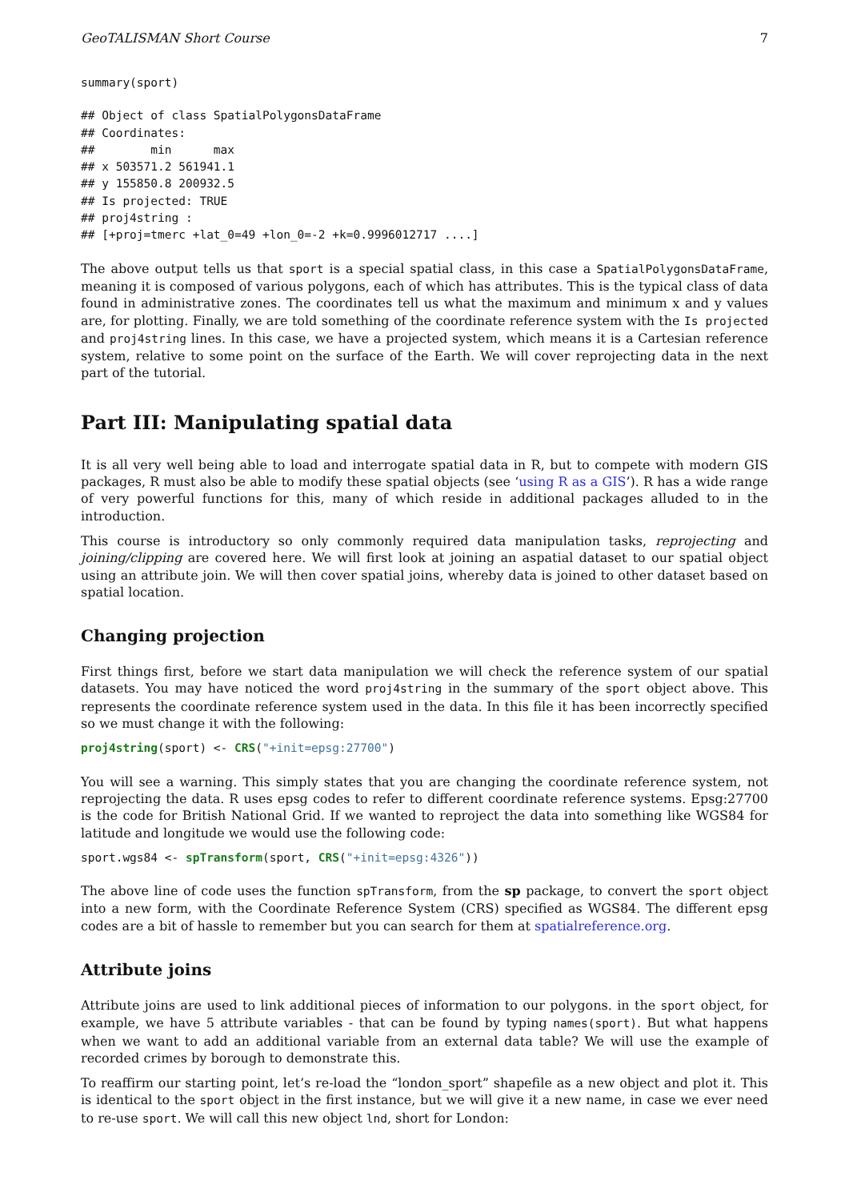GeoTALISMAN Short Course 7
summary(sport)
## Object of class SpatialPolygonsDataFrame
## Coordinates:
##        min      max
## x 503571.2 561941.1
## y 155850.8 200932.5
## Is projected: TRUE
## proj4string :
## [+proj=tmerc +lat_0=49 +lon_0=-2 +k=0.9996012717 ....]
The above output tells us that sport is a special spatial class, in this case a SpatialPolygonsDataFrame, meaning it is composed of various polygons, each of which has attributes. This is the typical class of data found in administrative zones. The coordinates tell us what the maximum and minimum x and y values are, for plotting. Finally, we are told something of the coordinate reference system with the Is projected and proj4string lines. In this case, we have a projected system, which means it is a Cartesian reference system, relative to some point on the surface of the Earth. We will cover reprojecting data in the next part of the tutorial.
Part III: Manipulating spatial data
It is all very well being able to load and interrogate spatial data in R, but to compete with modern GIS packages, R must also be able to modify these spatial objects (see ‘using R as a GIS’). R has a wide range of very powerful functions for this, many of which reside in additional packages alluded to in the introduction.
This course is introductory so only commonly required data manipulation tasks, reprojecting and joining/clipping are covered here. We will first look at joining an aspatial dataset to our spatial object using an attribute join. We will then cover spatial joins, whereby data is joined to other dataset based on spatial location.
Changing projection
First things first, before we start data manipulation we will check the reference system of our spatial datasets. You may have noticed the word proj4string in the summary of the sport object above. This represents the coordinate reference system used in the data. In this file it has been incorrectly specified so we must change it with the following:
proj4string(sport) <- CRS("+init=epsg:27700")
You will see a warning. This simply states that you are changing the coordinate reference system, not reprojecting the data. R uses epsg codes to refer to different coordinate reference systems. Epsg:27700 is the code for British National Grid. If we wanted to reproject the data into something like WGS84 for latitude and longitude we would use the following code:
sport.wgs84 <- spTransform(sport, CRS("+init=epsg:4326"))
The above line of code uses the function spTransform, from the sp package, to convert the sport object into a new form, with the Coordinate Reference System (CRS) specified as WGS84. The different epsg codes are a bit of hassle to remember but you can search for them at spatialreference.org.
Attribute joins
Attribute joins are used to link additional pieces of information to our polygons. in the sport object, for example, we have 5 attribute variables - that can be found by typing names(sport). But what happens when we want to add an additional variable from an external data table? We will use the example of recorded crimes by borough to demonstrate this.
To reaffirm our starting point, let’s re-load the “london_sport” shapefile as a new object and plot it. This is identical to the sport object in the first instance, but we will give it a new name, in case we ever need to re-use sport. We will call this new object lnd, short for London: